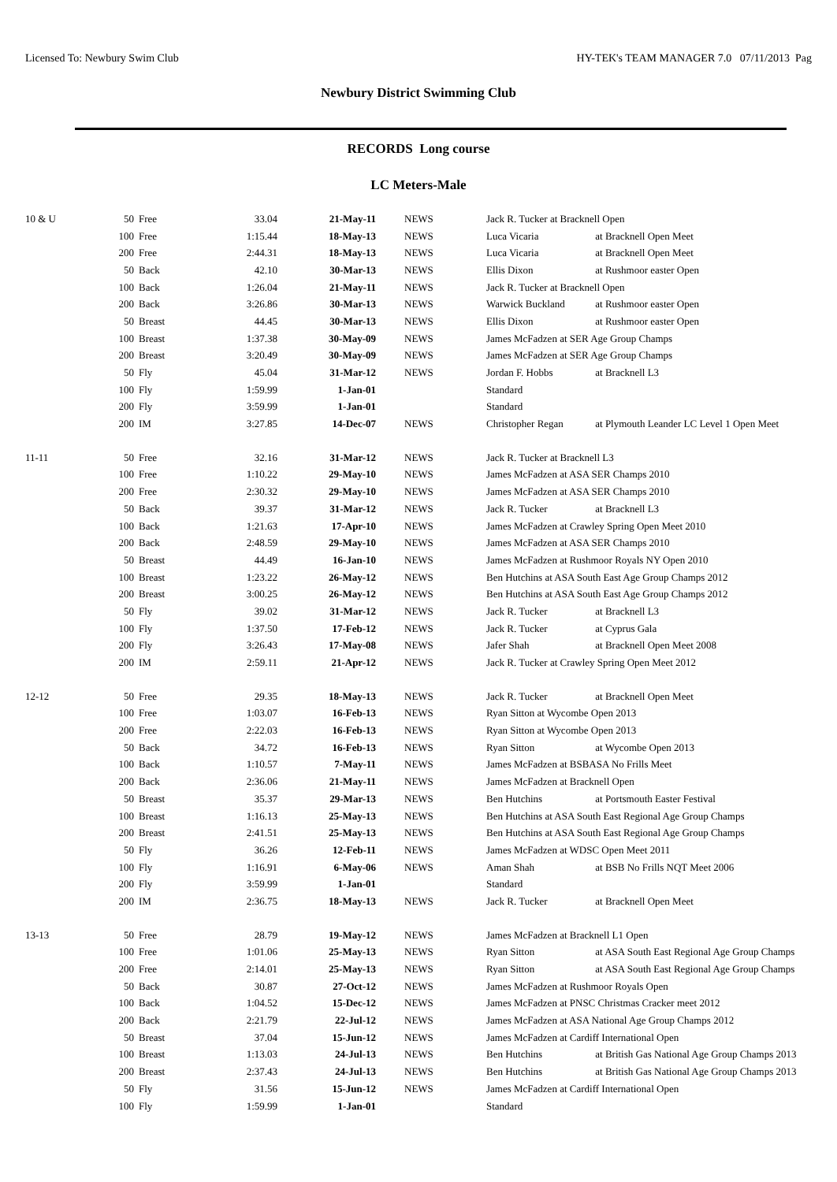Licensed To: Newbury Swim Club HY-TEK's TEAM MANAGER 7.0 07/11/2013 Pag
Newbury District Swimming Club
RECORDS Long course
LC Meters-Male
| 10 & U | 50 | Free | 33.04 | 21-May-11 | NEWS | Jack R. Tucker at Bracknell Open |
| | 100 | Free | 1:15.44 | 18-May-13 | NEWS | Luca Vicaria at Bracknell Open Meet |
| | 200 | Free | 2:44.31 | 18-May-13 | NEWS | Luca Vicaria at Bracknell Open Meet |
| | 50 | Back | 42.10 | 30-Mar-13 | NEWS | Ellis Dixon at Rushmoor easter Open |
| | 100 | Back | 1:26.04 | 21-May-11 | NEWS | Jack R. Tucker at Bracknell Open |
| | 200 | Back | 3:26.86 | 30-Mar-13 | NEWS | Warwick Buckland at Rushmoor easter Open |
| | 50 | Breast | 44.45 | 30-Mar-13 | NEWS | Ellis Dixon at Rushmoor easter Open |
| | 100 | Breast | 1:37.38 | 30-May-09 | NEWS | James McFadzen at SER Age Group Champs |
| | 200 | Breast | 3:20.49 | 30-May-09 | NEWS | James McFadzen at SER Age Group Champs |
| | 50 | Fly | 45.04 | 31-Mar-12 | NEWS | Jordan F. Hobbs at Bracknell L3 |
| | 100 | Fly | 1:59.99 | 1-Jan-01 | | Standard |
| | 200 | Fly | 3:59.99 | 1-Jan-01 | | Standard |
| | 200 | IM | 3:27.85 | 14-Dec-07 | NEWS | Christopher Regan at Plymouth Leander LC Level 1 Open Meet |
| 11-11 | 50 | Free | 32.16 | 31-Mar-12 | NEWS | Jack R. Tucker at Bracknell L3 |
| | 100 | Free | 1:10.22 | 29-May-10 | NEWS | James McFadzen at ASA SER Champs 2010 |
| | 200 | Free | 2:30.32 | 29-May-10 | NEWS | James McFadzen at ASA SER Champs 2010 |
| | 50 | Back | 39.37 | 31-Mar-12 | NEWS | Jack R. Tucker at Bracknell L3 |
| | 100 | Back | 1:21.63 | 17-Apr-10 | NEWS | James McFadzen at Crawley Spring Open Meet 2010 |
| | 200 | Back | 2:48.59 | 29-May-10 | NEWS | James McFadzen at ASA SER Champs 2010 |
| | 50 | Breast | 44.49 | 16-Jan-10 | NEWS | James McFadzen at Rushmoor Royals NY Open 2010 |
| | 100 | Breast | 1:23.22 | 26-May-12 | NEWS | Ben Hutchins at ASA South East Age Group Champs 2012 |
| | 200 | Breast | 3:00.25 | 26-May-12 | NEWS | Ben Hutchins at ASA South East Age Group Champs 2012 |
| | 50 | Fly | 39.02 | 31-Mar-12 | NEWS | Jack R. Tucker at Bracknell L3 |
| | 100 | Fly | 1:37.50 | 17-Feb-12 | NEWS | Jack R. Tucker at Cyprus Gala |
| | 200 | Fly | 3:26.43 | 17-May-08 | NEWS | Jafer Shah at Bracknell Open Meet 2008 |
| | 200 | IM | 2:59.11 | 21-Apr-12 | NEWS | Jack R. Tucker at Crawley Spring Open Meet 2012 |
| 12-12 | 50 | Free | 29.35 | 18-May-13 | NEWS | Jack R. Tucker at Bracknell Open Meet |
| | 100 | Free | 1:03.07 | 16-Feb-13 | NEWS | Ryan Sitton at Wycombe Open 2013 |
| | 200 | Free | 2:22.03 | 16-Feb-13 | NEWS | Ryan Sitton at Wycombe Open 2013 |
| | 50 | Back | 34.72 | 16-Feb-13 | NEWS | Ryan Sitton at Wycombe Open 2013 |
| | 100 | Back | 1:10.57 | 7-May-11 | NEWS | James McFadzen at BSBASA No Frills Meet |
| | 200 | Back | 2:36.06 | 21-May-11 | NEWS | James McFadzen at Bracknell Open |
| | 50 | Breast | 35.37 | 29-Mar-13 | NEWS | Ben Hutchins at Portsmouth Easter Festival |
| | 100 | Breast | 1:16.13 | 25-May-13 | NEWS | Ben Hutchins at ASA South East Regional Age Group Champs |
| | 200 | Breast | 2:41.51 | 25-May-13 | NEWS | Ben Hutchins at ASA South East Regional Age Group Champs |
| | 50 | Fly | 36.26 | 12-Feb-11 | NEWS | James McFadzen at WDSC Open Meet 2011 |
| | 100 | Fly | 1:16.91 | 6-May-06 | NEWS | Aman Shah at BSB No Frills NQT Meet 2006 |
| | 200 | Fly | 3:59.99 | 1-Jan-01 | | Standard |
| | 200 | IM | 2:36.75 | 18-May-13 | NEWS | Jack R. Tucker at Bracknell Open Meet |
| 13-13 | 50 | Free | 28.79 | 19-May-12 | NEWS | James McFadzen at Bracknell L1 Open |
| | 100 | Free | 1:01.06 | 25-May-13 | NEWS | Ryan Sitton at ASA South East Regional Age Group Champs |
| | 200 | Free | 2:14.01 | 25-May-13 | NEWS | Ryan Sitton at ASA South East Regional Age Group Champs |
| | 50 | Back | 30.87 | 27-Oct-12 | NEWS | James McFadzen at Rushmoor Royals Open |
| | 100 | Back | 1:04.52 | 15-Dec-12 | NEWS | James McFadzen at PNSC Christmas Cracker meet 2012 |
| | 200 | Back | 2:21.79 | 22-Jul-12 | NEWS | James McFadzen at ASA National Age Group Champs 2012 |
| | 50 | Breast | 37.04 | 15-Jun-12 | NEWS | James McFadzen at Cardiff International Open |
| | 100 | Breast | 1:13.03 | 24-Jul-13 | NEWS | Ben Hutchins at British Gas National Age Group Champs 2013 |
| | 200 | Breast | 2:37.43 | 24-Jul-13 | NEWS | Ben Hutchins at British Gas National Age Group Champs 2013 |
| | 50 | Fly | 31.56 | 15-Jun-12 | NEWS | James McFadzen at Cardiff International Open |
| | 100 | Fly | 1:59.99 | 1-Jan-01 | | Standard |